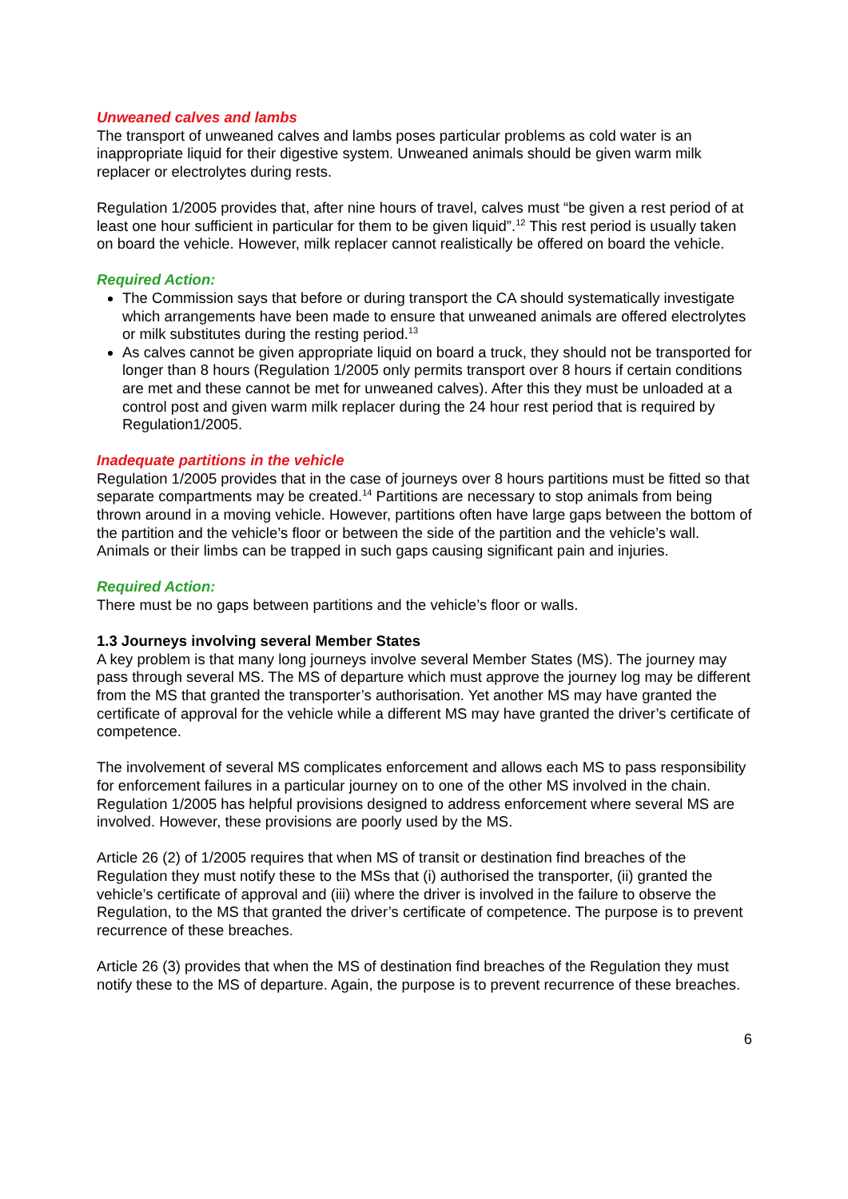Unweaned calves and lambs
The transport of unweaned calves and lambs poses particular problems as cold water is an inappropriate liquid for their digestive system. Unweaned animals should be given warm milk replacer or electrolytes during rests.
Regulation 1/2005 provides that, after nine hours of travel, calves must “be given a rest period of at least one hour sufficient in particular for them to be given liquid”.<sup>12</sup> This rest period is usually taken on board the vehicle. However, milk replacer cannot realistically be offered on board the vehicle.
Required Action:
The Commission says that before or during transport the CA should systematically investigate which arrangements have been made to ensure that unweaned animals are offered electrolytes or milk substitutes during the resting period.<sup>13</sup>
As calves cannot be given appropriate liquid on board a truck, they should not be transported for longer than 8 hours (Regulation 1/2005 only permits transport over 8 hours if certain conditions are met and these cannot be met for unweaned calves). After this they must be unloaded at a control post and given warm milk replacer during the 24 hour rest period that is required by Regulation1/2005.
Inadequate partitions in the vehicle
Regulation 1/2005 provides that in the case of journeys over 8 hours partitions must be fitted so that separate compartments may be created.<sup>14</sup> Partitions are necessary to stop animals from being thrown around in a moving vehicle. However, partitions often have large gaps between the bottom of the partition and the vehicle’s floor or between the side of the partition and the vehicle’s wall. Animals or their limbs can be trapped in such gaps causing significant pain and injuries.
Required Action:
There must be no gaps between partitions and the vehicle’s floor or walls.
1.3 Journeys involving several Member States
A key problem is that many long journeys involve several Member States (MS). The journey may pass through several MS. The MS of departure which must approve the journey log may be different from the MS that granted the transporter’s authorisation. Yet another MS may have granted the certificate of approval for the vehicle while a different MS may have granted the driver’s certificate of competence.
The involvement of several MS complicates enforcement and allows each MS to pass responsibility for enforcement failures in a particular journey on to one of the other MS involved in the chain. Regulation 1/2005 has helpful provisions designed to address enforcement where several MS are involved. However, these provisions are poorly used by the MS.
Article 26 (2) of 1/2005 requires that when MS of transit or destination find breaches of the Regulation they must notify these to the MSs that (i) authorised the transporter, (ii) granted the vehicle’s certificate of approval and (iii) where the driver is involved in the failure to observe the Regulation, to the MS that granted the driver’s certificate of competence. The purpose is to prevent recurrence of these breaches.
Article 26 (3) provides that when the MS of destination find breaches of the Regulation they must notify these to the MS of departure. Again, the purpose is to prevent recurrence of these breaches.
6